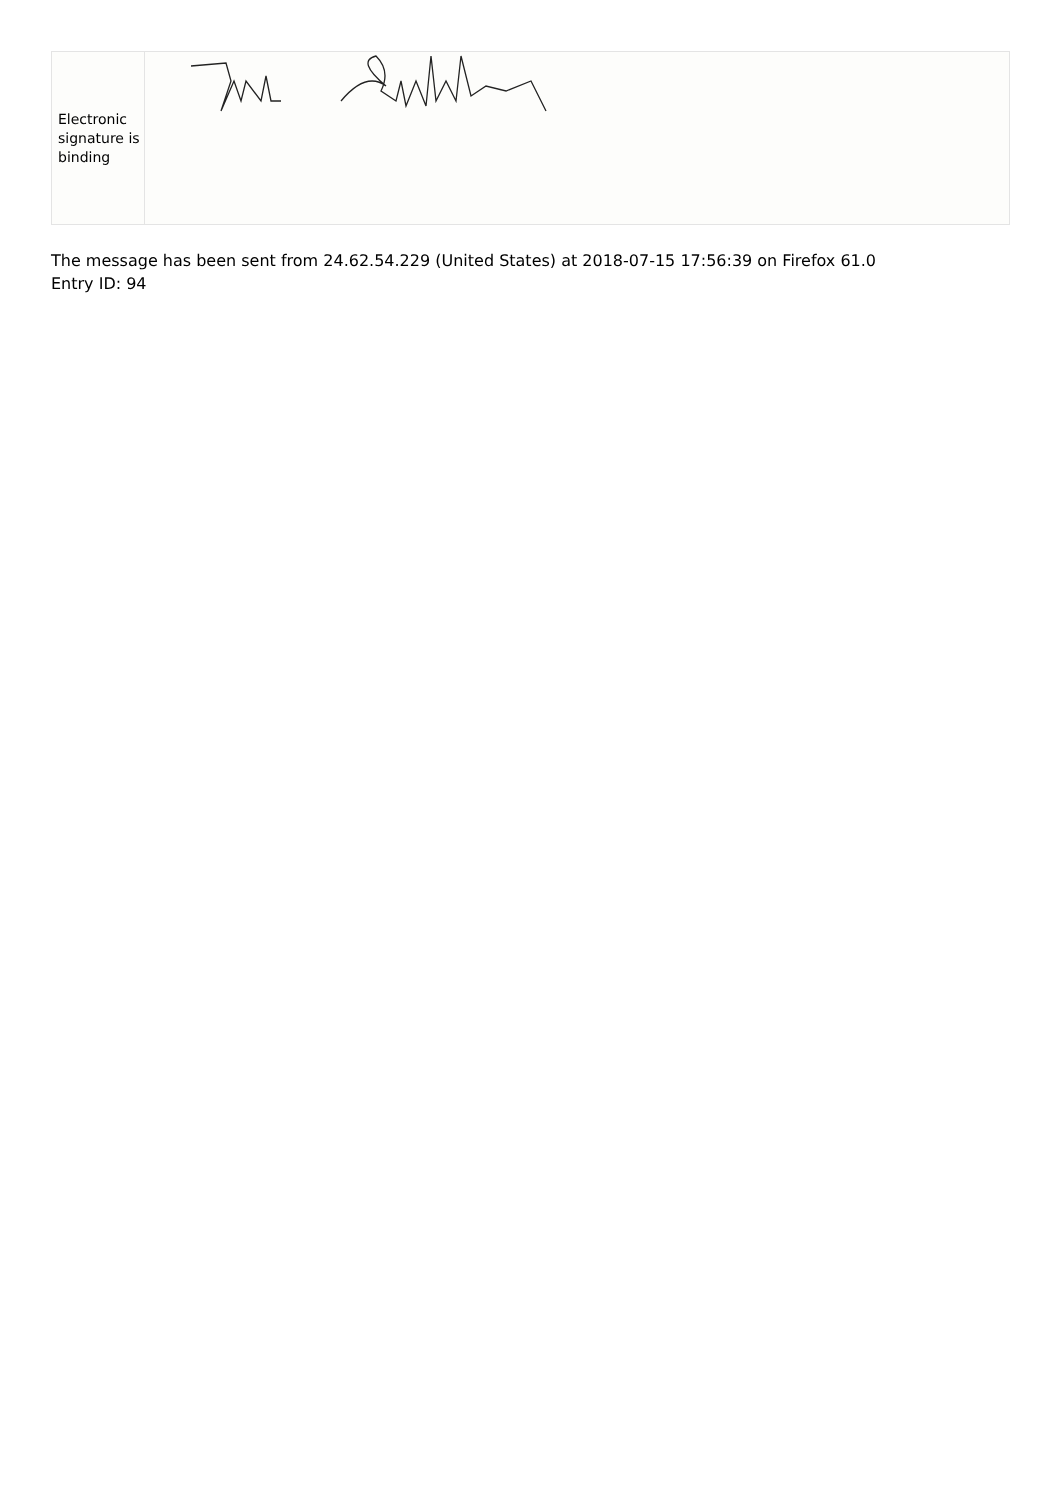| Electronic signature is binding | |
The message has been sent from 24.62.54.229 (United States) at 2018-07-15 17:56:39 on Firefox 61.0
Entry ID: 94